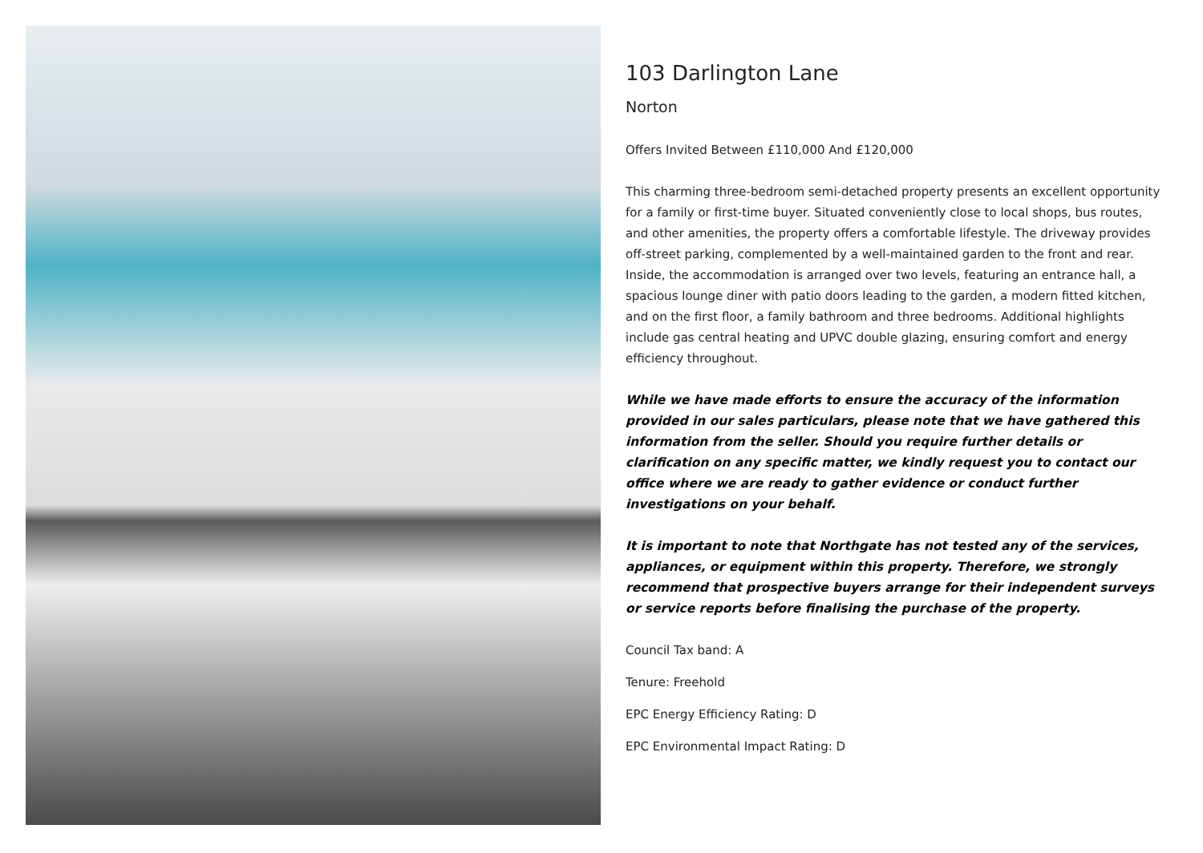103 Darlington Lane
Norton
Offers Invited Between £110,000 And £120,000
This charming three-bedroom semi-detached property presents an excellent opportunity for a family or first-time buyer. Situated conveniently close to local shops, bus routes, and other amenities, the property offers a comfortable lifestyle. The driveway provides off-street parking, complemented by a well-maintained garden to the front and rear. Inside, the accommodation is arranged over two levels, featuring an entrance hall, a spacious lounge diner with patio doors leading to the garden, a modern fitted kitchen, and on the first floor, a family bathroom and three bedrooms. Additional highlights include gas central heating and UPVC double glazing, ensuring comfort and energy efficiency throughout.
While we have made efforts to ensure the accuracy of the information provided in our sales particulars, please note that we have gathered this information from the seller. Should you require further details or clarification on any specific matter, we kindly request you to contact our office where we are ready to gather evidence or conduct further investigations on your behalf.
It is important to note that Northgate has not tested any of the services, appliances, or equipment within this property. Therefore, we strongly recommend that prospective buyers arrange for their independent surveys or service reports before finalising the purchase of the property.
Council Tax band: A
Tenure: Freehold
EPC Energy Efficiency Rating: D
EPC Environmental Impact Rating: D